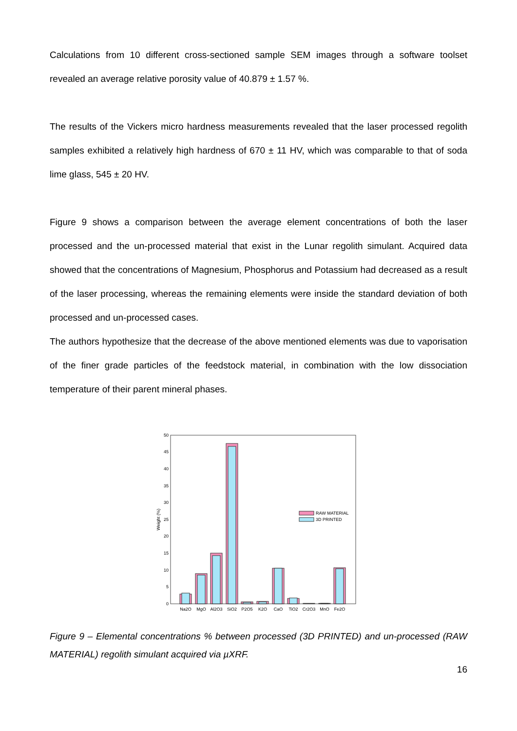Calculations from 10 different cross-sectioned sample SEM images through a software toolset revealed an average relative porosity value of 40.879 ± 1.57 %.
The results of the Vickers micro hardness measurements revealed that the laser processed regolith samples exhibited a relatively high hardness of 670 ± 11 HV, which was comparable to that of soda lime glass, 545 ± 20 HV.
Figure 9 shows a comparison between the average element concentrations of both the laser processed and the un-processed material that exist in the Lunar regolith simulant. Acquired data showed that the concentrations of Magnesium, Phosphorus and Potassium had decreased as a result of the laser processing, whereas the remaining elements were inside the standard deviation of both processed and un-processed cases.
The authors hypothesize that the decrease of the above mentioned elements was due to vaporisation of the finer grade particles of the feedstock material, in combination with the low dissociation temperature of their parent mineral phases.
0
5
10
15
20
25
30
35
40
45
50
Weight (%)
RAW MATERIAL
3D PRINTED
Na2O
MgO
Al2O3
SiO2
P2O5
K2O
CaO
TiO2
Cr2O3
MnO
Fe2O
Figure 9 – Elemental concentrations % between processed (3D PRINTED) and un-processed (RAW MATERIAL) regolith simulant acquired via µXRF.
16